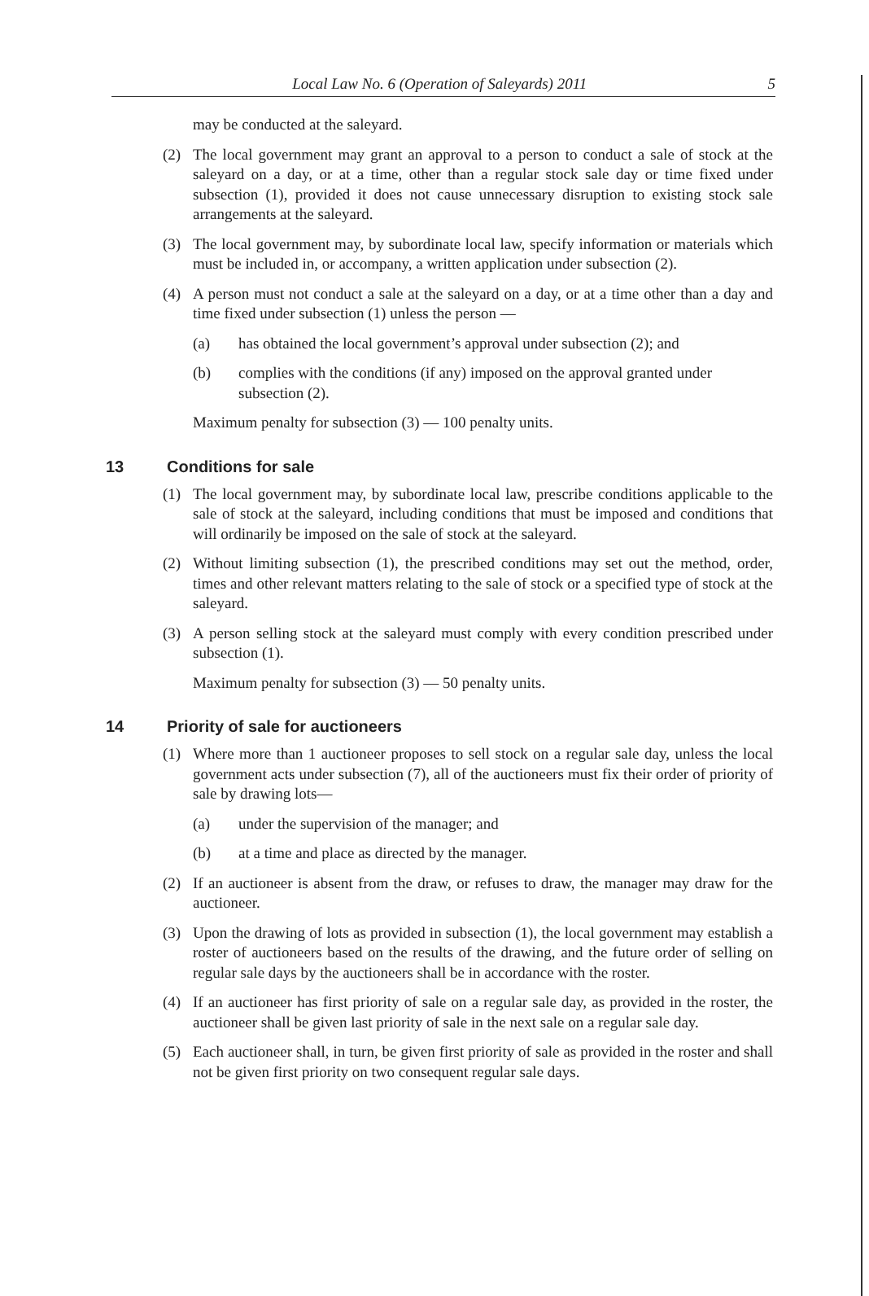Local Law No. 6 (Operation of Saleyards) 2011 5
may be conducted at the saleyard.
(2) The local government may grant an approval to a person to conduct a sale of stock at the saleyard on a day, or at a time, other than a regular stock sale day or time fixed under subsection (1), provided it does not cause unnecessary disruption to existing stock sale arrangements at the saleyard.
(3) The local government may, by subordinate local law, specify information or materials which must be included in, or accompany, a written application under subsection (2).
(4) A person must not conduct a sale at the saleyard on a day, or at a time other than a day and time fixed under subsection (1) unless the person —
(a) has obtained the local government’s approval under subsection (2); and
(b) complies with the conditions (if any) imposed on the approval granted under subsection (2).
Maximum penalty for subsection (3) — 100 penalty units.
13 Conditions for sale
(1) The local government may, by subordinate local law, prescribe conditions applicable to the sale of stock at the saleyard, including conditions that must be imposed and conditions that will ordinarily be imposed on the sale of stock at the saleyard.
(2) Without limiting subsection (1), the prescribed conditions may set out the method, order, times and other relevant matters relating to the sale of stock or a specified type of stock at the saleyard.
(3) A person selling stock at the saleyard must comply with every condition prescribed under subsection (1).
Maximum penalty for subsection (3) — 50 penalty units.
14 Priority of sale for auctioneers
(1) Where more than 1 auctioneer proposes to sell stock on a regular sale day, unless the local government acts under subsection (7), all of the auctioneers must fix their order of priority of sale by drawing lots—
(a) under the supervision of the manager; and
(b) at a time and place as directed by the manager.
(2) If an auctioneer is absent from the draw, or refuses to draw, the manager may draw for the auctioneer.
(3) Upon the drawing of lots as provided in subsection (1), the local government may establish a roster of auctioneers based on the results of the drawing, and the future order of selling on regular sale days by the auctioneers shall be in accordance with the roster.
(4) If an auctioneer has first priority of sale on a regular sale day, as provided in the roster, the auctioneer shall be given last priority of sale in the next sale on a regular sale day.
(5) Each auctioneer shall, in turn, be given first priority of sale as provided in the roster and shall not be given first priority on two consequent regular sale days.